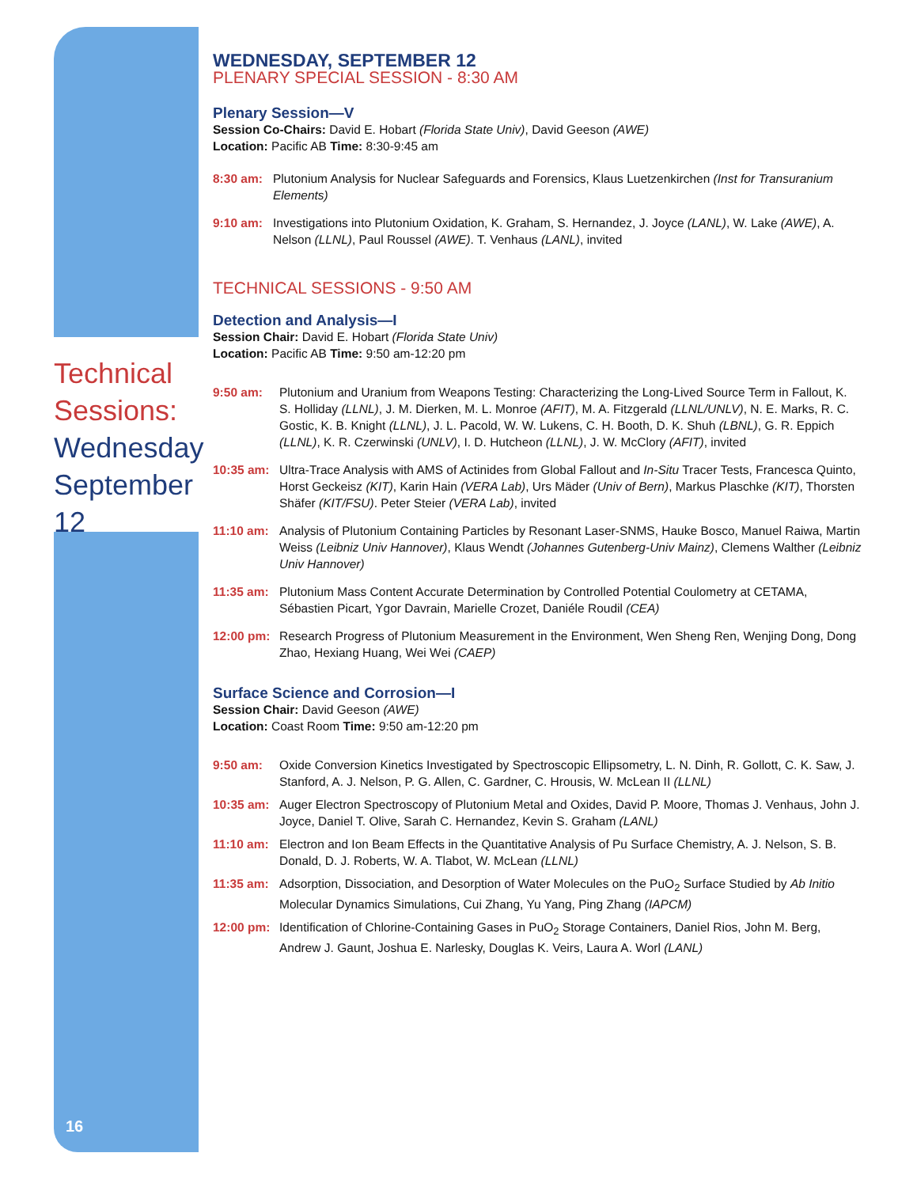WEDNESDAY, SEPTEMBER 12
PLENARY SPECIAL SESSION - 8:30 AM
Plenary Session—V
Session Co-Chairs: David E. Hobart (Florida State Univ), David Geeson (AWE)
Location: Pacific AB Time: 8:30-9:45 am
8:30 am: Plutonium Analysis for Nuclear Safeguards and Forensics, Klaus Luetzenkirchen (Inst for Transuranium Elements)
9:10 am: Investigations into Plutonium Oxidation, K. Graham, S. Hernandez, J. Joyce (LANL), W. Lake (AWE), A. Nelson (LLNL), Paul Roussel (AWE). T. Venhaus (LANL), invited
TECHNICAL SESSIONS - 9:50 AM
Detection and Analysis—I
Session Chair: David E. Hobart (Florida State Univ)
Location: Pacific AB Time: 9:50 am-12:20 pm
9:50 am: Plutonium and Uranium from Weapons Testing: Characterizing the Long-Lived Source Term in Fallout, K. S. Holliday (LLNL), J. M. Dierken, M. L. Monroe (AFIT), M. A. Fitzgerald (LLNL/UNLV), N. E. Marks, R. C. Gostic, K. B. Knight (LLNL), J. L. Pacold, W. W. Lukens, C. H. Booth, D. K. Shuh (LBNL), G. R. Eppich (LLNL), K. R. Czerwinski (UNLV), I. D. Hutcheon (LLNL), J. W. McClory (AFIT), invited
10:35 am: Ultra-Trace Analysis with AMS of Actinides from Global Fallout and In-Situ Tracer Tests, Francesca Quinto, Horst Geckeisz (KIT), Karin Hain (VERA Lab), Urs Mäder (Univ of Bern), Markus Plaschke (KIT), Thorsten Shäfer (KIT/FSU). Peter Steier (VERA Lab), invited
11:10 am: Analysis of Plutonium Containing Particles by Resonant Laser-SNMS, Hauke Bosco, Manuel Raiwa, Martin Weiss (Leibniz Univ Hannover), Klaus Wendt (Johannes Gutenberg-Univ Mainz), Clemens Walther (Leibniz Univ Hannover)
11:35 am: Plutonium Mass Content Accurate Determination by Controlled Potential Coulometry at CETAMA, Sébastien Picart, Ygor Davrain, Marielle Crozet, Daniéle Roudil (CEA)
12:00 pm: Research Progress of Plutonium Measurement in the Environment, Wen Sheng Ren, Wenjing Dong, Dong Zhao, Hexiang Huang, Wei Wei (CAEP)
Surface Science and Corrosion—I
Session Chair: David Geeson (AWE)
Location: Coast Room Time: 9:50 am-12:20 pm
9:50 am: Oxide Conversion Kinetics Investigated by Spectroscopic Ellipsometry, L. N. Dinh, R. Gollott, C. K. Saw, J. Stanford, A. J. Nelson, P. G. Allen, C. Gardner, C. Hrousis, W. McLean II (LLNL)
10:35 am: Auger Electron Spectroscopy of Plutonium Metal and Oxides, David P. Moore, Thomas J. Venhaus, John J. Joyce, Daniel T. Olive, Sarah C. Hernandez, Kevin S. Graham (LANL)
11:10 am: Electron and Ion Beam Effects in the Quantitative Analysis of Pu Surface Chemistry, A. J. Nelson, S. B. Donald, D. J. Roberts, W. A. Tlabot, W. McLean (LLNL)
11:35 am: Adsorption, Dissociation, and Desorption of Water Molecules on the PuO<sub>2</sub> Surface Studied by Ab Initio Molecular Dynamics Simulations, Cui Zhang, Yu Yang, Ping Zhang (IAPCM)
12:00 pm: Identification of Chlorine-Containing Gases in PuO<sub>2</sub> Storage Containers, Daniel Rios, John M. Berg, Andrew J. Gaunt, Joshua E. Narlesky, Douglas K. Veirs, Laura A. Worl (LANL)
Technical Sessions:
Wednesday September 12
16